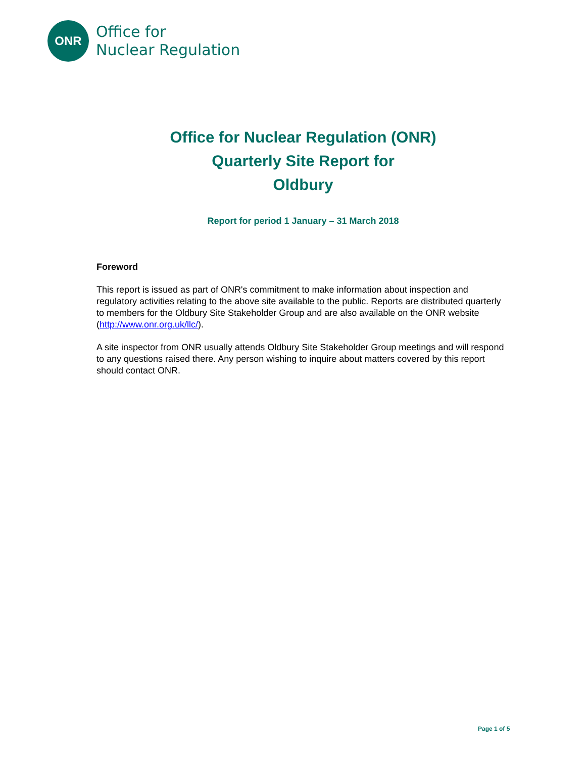ONR
Office for
Nuclear Regulation
Office for Nuclear Regulation (ONR)
Quarterly Site Report for
Oldbury
Report for period 1 January – 31 March 2018
Foreword
This report is issued as part of ONR's commitment to make information about inspection and regulatory activities relating to the above site available to the public. Reports are distributed quarterly to members for the Oldbury Site Stakeholder Group and are also available on the ONR website (http://www.onr.org.uk/llc/).
A site inspector from ONR usually attends Oldbury Site Stakeholder Group meetings and will respond to any questions raised there. Any person wishing to inquire about matters covered by this report should contact ONR.
Page 1 of 5